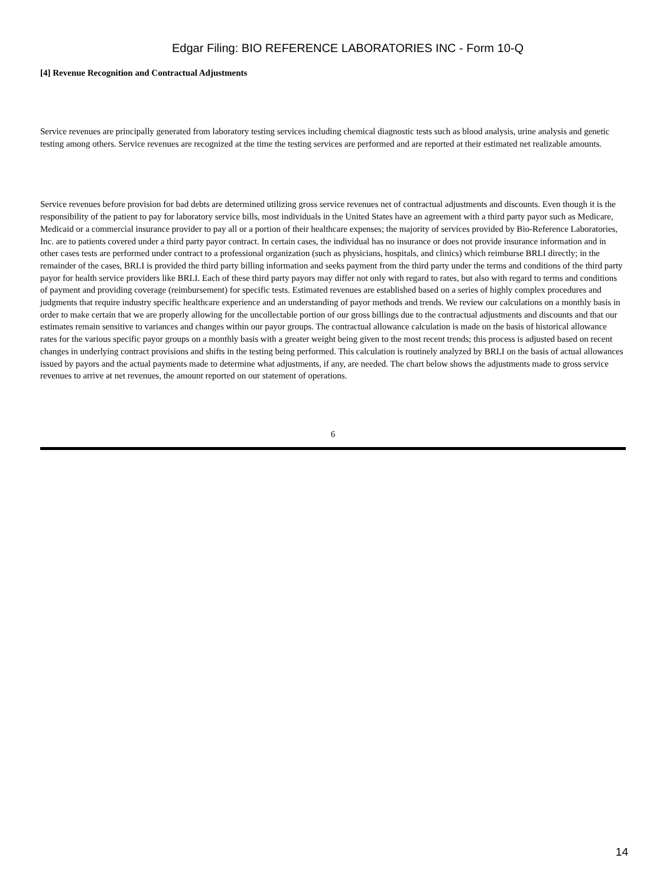Edgar Filing: BIO REFERENCE LABORATORIES INC - Form 10-Q
[4] Revenue Recognition and Contractual Adjustments
Service revenues are principally generated from laboratory testing services including chemical diagnostic tests such as blood analysis, urine analysis and genetic testing among others. Service revenues are recognized at the time the testing services are performed and are reported at their estimated net realizable amounts.
Service revenues before provision for bad debts are determined utilizing gross service revenues net of contractual adjustments and discounts. Even though it is the responsibility of the patient to pay for laboratory service bills, most individuals in the United States have an agreement with a third party payor such as Medicare, Medicaid or a commercial insurance provider to pay all or a portion of their healthcare expenses; the majority of services provided by Bio-Reference Laboratories, Inc. are to patients covered under a third party payor contract. In certain cases, the individual has no insurance or does not provide insurance information and in other cases tests are performed under contract to a professional organization (such as physicians, hospitals, and clinics) which reimburse BRLI directly; in the remainder of the cases, BRLI is provided the third party billing information and seeks payment from the third party under the terms and conditions of the third party payor for health service providers like BRLI. Each of these third party payors may differ not only with regard to rates, but also with regard to terms and conditions of payment and providing coverage (reimbursement) for specific tests. Estimated revenues are established based on a series of highly complex procedures and judgments that require industry specific healthcare experience and an understanding of payor methods and trends. We review our calculations on a monthly basis in order to make certain that we are properly allowing for the uncollectable portion of our gross billings due to the contractual adjustments and discounts and that our estimates remain sensitive to variances and changes within our payor groups. The contractual allowance calculation is made on the basis of historical allowance rates for the various specific payor groups on a monthly basis with a greater weight being given to the most recent trends; this process is adjusted based on recent changes in underlying contract provisions and shifts in the testing being performed. This calculation is routinely analyzed by BRLI on the basis of actual allowances issued by payors and the actual payments made to determine what adjustments, if any, are needed. The chart below shows the adjustments made to gross service revenues to arrive at net revenues, the amount reported on our statement of operations.
6
14